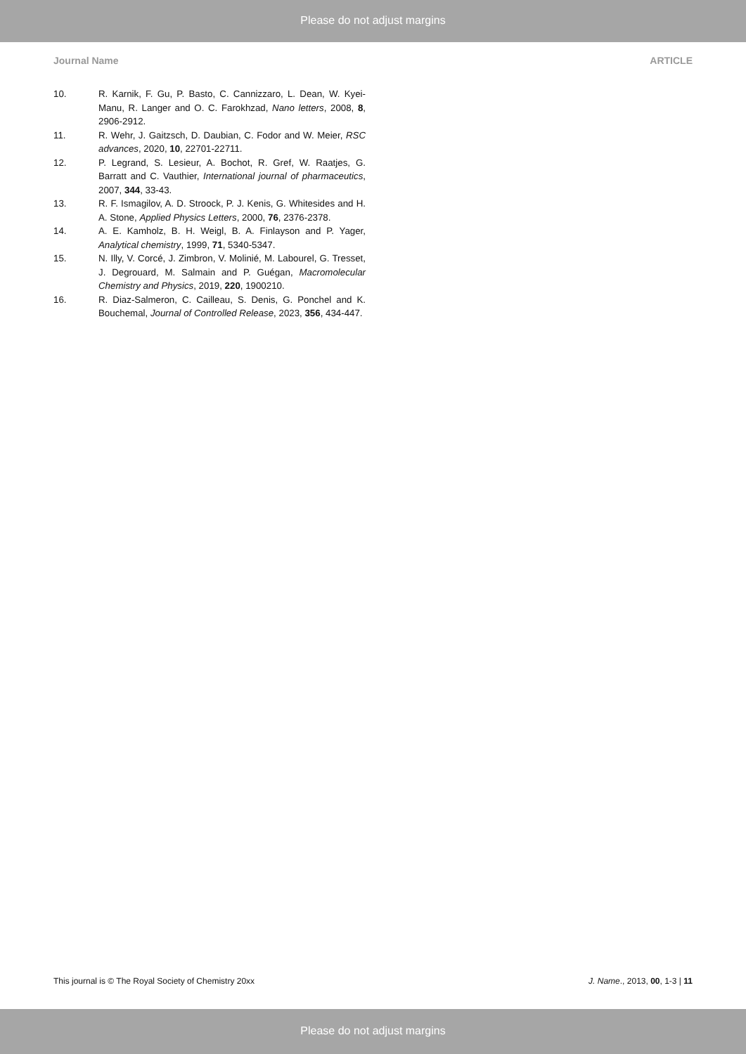Please do not adjust margins
Journal Name ARTICLE
10. R. Karnik, F. Gu, P. Basto, C. Cannizzaro, L. Dean, W. Kyei-Manu, R. Langer and O. C. Farokhzad, Nano letters, 2008, 8, 2906-2912.
11. R. Wehr, J. Gaitzsch, D. Daubian, C. Fodor and W. Meier, RSC advances, 2020, 10, 22701-22711.
12. P. Legrand, S. Lesieur, A. Bochot, R. Gref, W. Raatjes, G. Barratt and C. Vauthier, International journal of pharmaceutics, 2007, 344, 33-43.
13. R. F. Ismagilov, A. D. Stroock, P. J. Kenis, G. Whitesides and H. A. Stone, Applied Physics Letters, 2000, 76, 2376-2378.
14. A. E. Kamholz, B. H. Weigl, B. A. Finlayson and P. Yager, Analytical chemistry, 1999, 71, 5340-5347.
15. N. Illy, V. Corcé, J. Zimbron, V. Molinié, M. Labourel, G. Tresset, J. Degrouard, M. Salmain and P. Guégan, Macromolecular Chemistry and Physics, 2019, 220, 1900210.
16. R. Diaz-Salmeron, C. Cailleau, S. Denis, G. Ponchel and K. Bouchemal, Journal of Controlled Release, 2023, 356, 434-447.
This journal is © The Royal Society of Chemistry 20xx J. Name., 2013, 00, 1-3 | 11
Please do not adjust margins